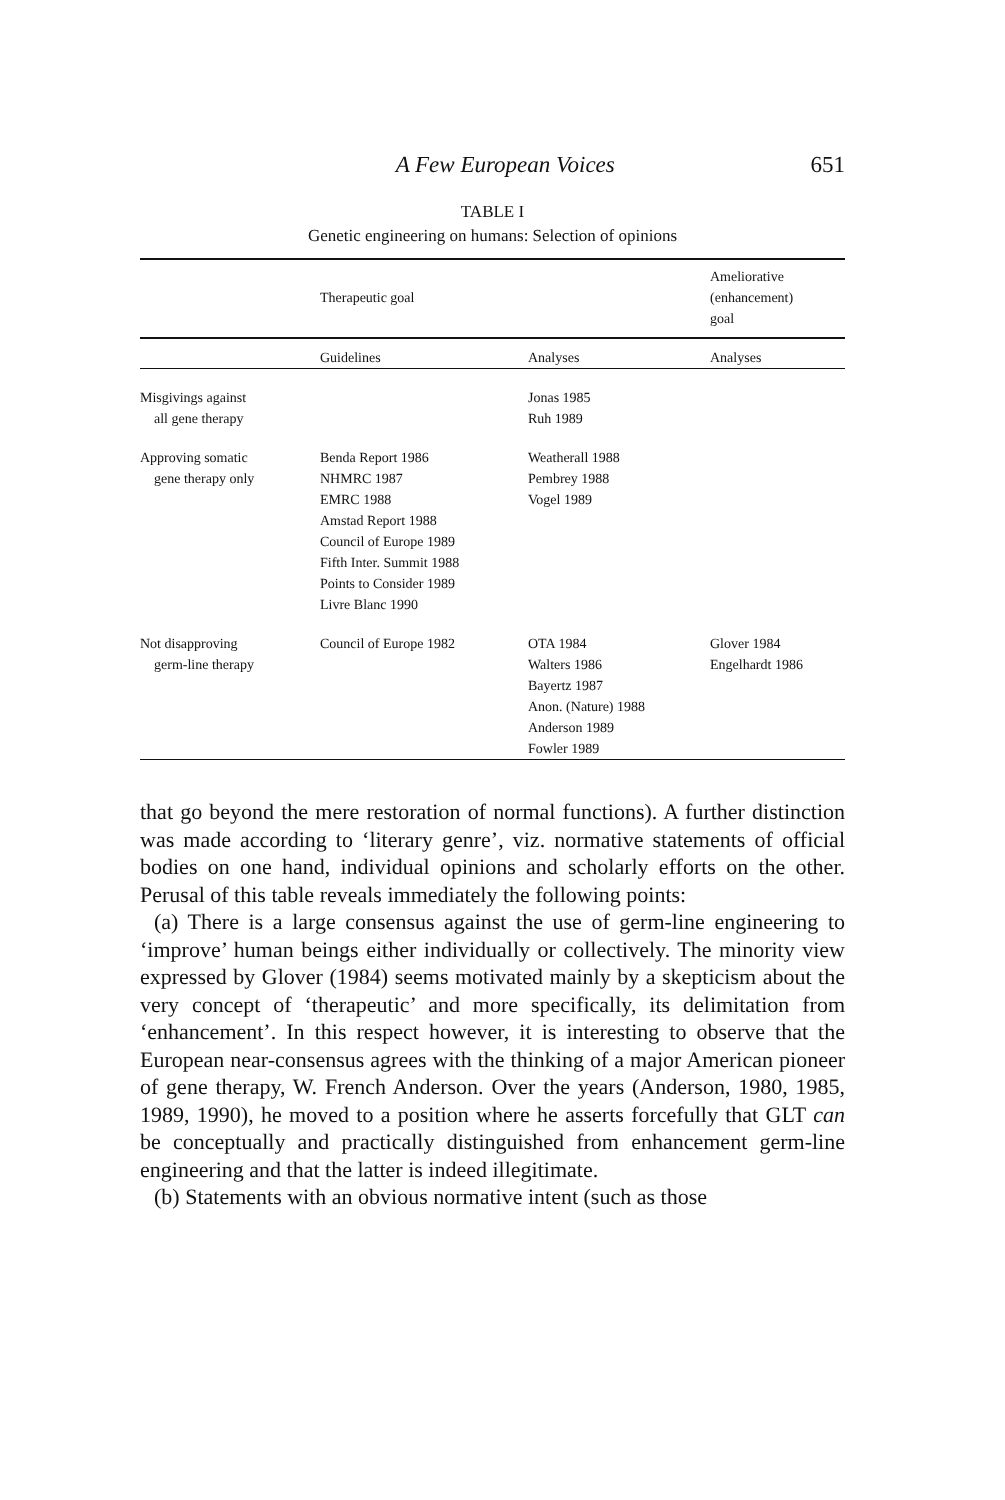A Few European Voices 651
TABLE I
Genetic engineering on humans: Selection of opinions
| | Therapeutic goal | | Ameliorative (enhancement) goal |
| --- | --- | --- | --- |
| | Guidelines | Analyses | Analyses |
| Misgivings against all gene therapy | | Jonas 1985 Ruh 1989 | |
| Approving somatic gene therapy only | Benda Report 1986 NHMRC 1987 EMRC 1988 Amstad Report 1988 Council of Europe 1989 Fifth Inter. Summit 1988 Points to Consider 1989 Livre Blanc 1990 | Weatherall 1988 Pembrey 1988 Vogel 1989 | |
| Not disapproving germ-line therapy | Council of Europe 1982 | OTA 1984 Walters 1986 Bayertz 1987 Anon. (Nature) 1988 Anderson 1989 Fowler 1989 | Glover 1984 Engelhardt 1986 |
that go beyond the mere restoration of normal functions). A further distinction was made according to ‘literary genre’, viz. normative statements of official bodies on one hand, individual opinions and scholarly efforts on the other. Perusal of this table reveals immediately the following points:
(a) There is a large consensus against the use of germ-line engineering to ‘improve’ human beings either individually or collectively. The minority view expressed by Glover (1984) seems motivated mainly by a skepticism about the very concept of ‘therapeutic’ and more specifically, its delimitation from ‘enhancement’. In this respect however, it is interesting to observe that the European near-consensus agrees with the thinking of a major American pioneer of gene therapy, W. French Anderson. Over the years (Anderson, 1980, 1985, 1989, 1990), he moved to a position where he asserts forcefully that GLT can be conceptually and practically distinguished from enhancement germ-line engineering and that the latter is indeed illegitimate.
(b) Statements with an obvious normative intent (such as those